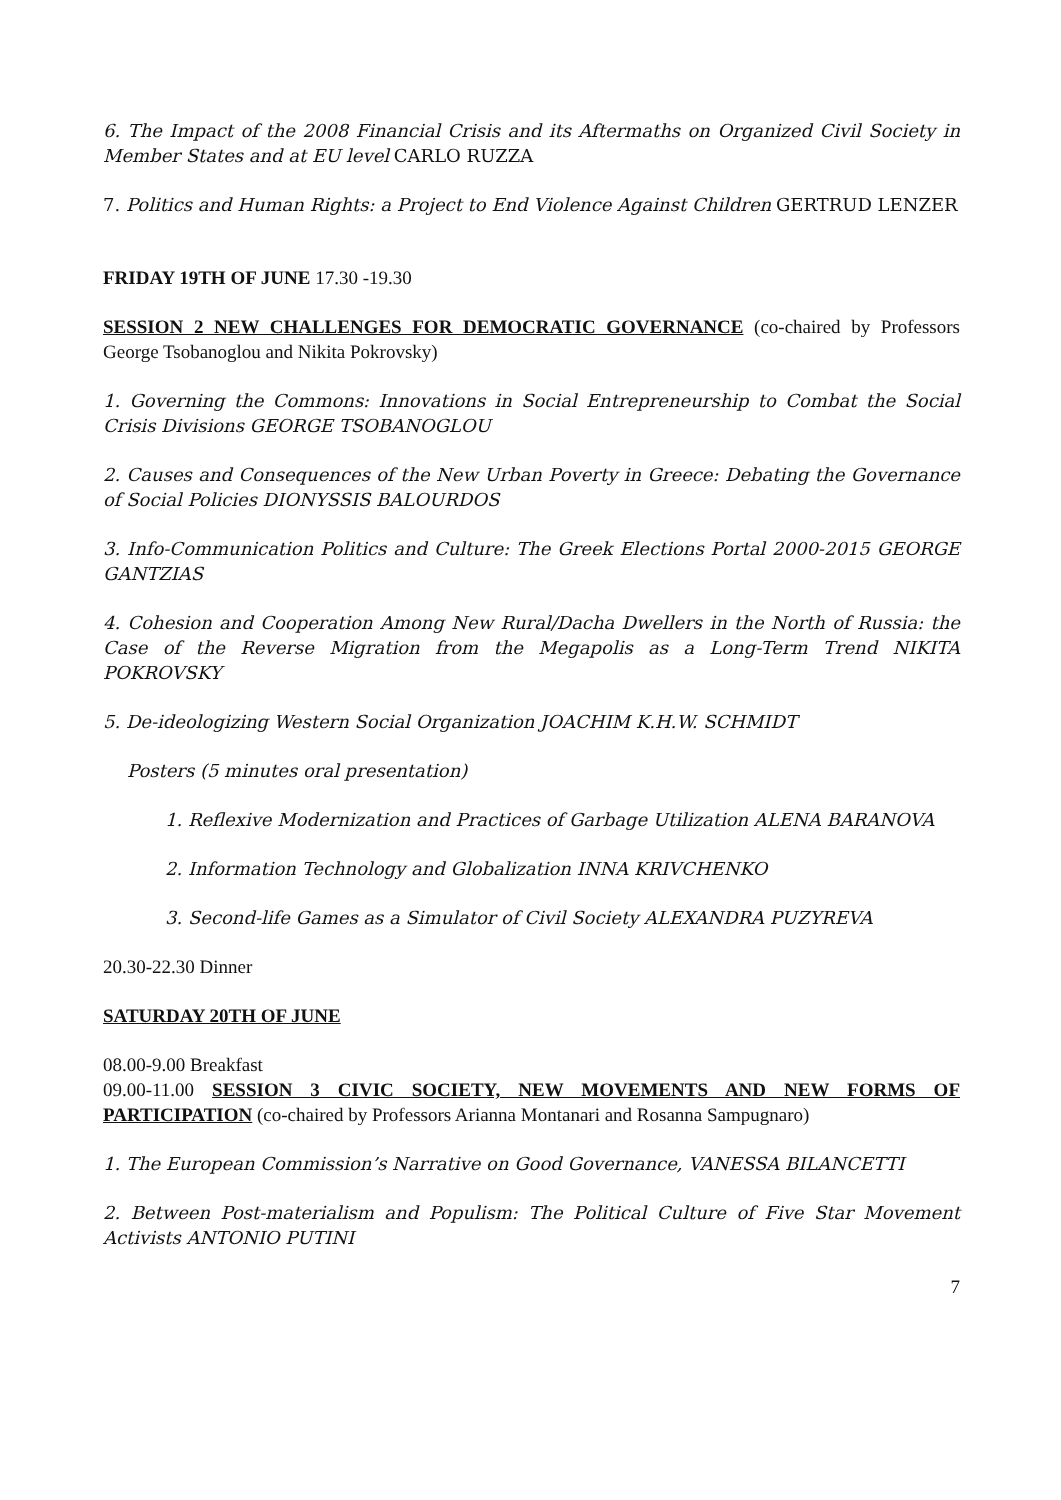6. The Impact of the 2008 Financial Crisis and its Aftermaths on Organized Civil Society in Member States and at EU level CARLO RUZZA
7. Politics and Human Rights: a Project to End Violence Against Children GERTRUD LENZER
FRIDAY 19TH OF JUNE 17.30 -19.30
SESSION 2 NEW CHALLENGES FOR DEMOCRATIC GOVERNANCE (co-chaired by Professors George Tsobanoglou and Nikita Pokrovsky)
1. Governing the Commons: Innovations in Social Entrepreneurship to Combat the Social Crisis Divisions GEORGE TSOBANOGLOU
2. Causes and Consequences of the New Urban Poverty in Greece: Debating the Governance of Social Policies DIONYSSIS BALOURDOS
3. Info-Communication Politics and Culture: The Greek Elections Portal 2000-2015 GEORGE GANTZIAS
4. Cohesion and Cooperation Among New Rural/Dacha Dwellers in the North of Russia: the Case of the Reverse Migration from the Megapolis as a Long-Term Trend NIKITA POKROVSKY
5. De-ideologizing Western Social Organization JOACHIM K.H.W. SCHMIDT
Posters (5 minutes oral presentation)
1. Reflexive Modernization and Practices of Garbage Utilization ALENA BARANOVA
2. Information Technology and Globalization INNA KRIVCHENKO
3. Second-life Games as a Simulator of Civil Society ALEXANDRA PUZYREVA
20.30-22.30 Dinner
SATURDAY 20TH OF JUNE
08.00-9.00 Breakfast
09.00-11.00 SESSION 3 CIVIC SOCIETY, NEW MOVEMENTS AND NEW FORMS OF PARTICIPATION (co-chaired by Professors Arianna Montanari and Rosanna Sampugnaro)
1. The European Commission’s Narrative on Good Governance, VANESSA BILANCETTI
2. Between Post-materialism and Populism: The Political Culture of Five Star Movement Activists ANTONIO PUTINI
7